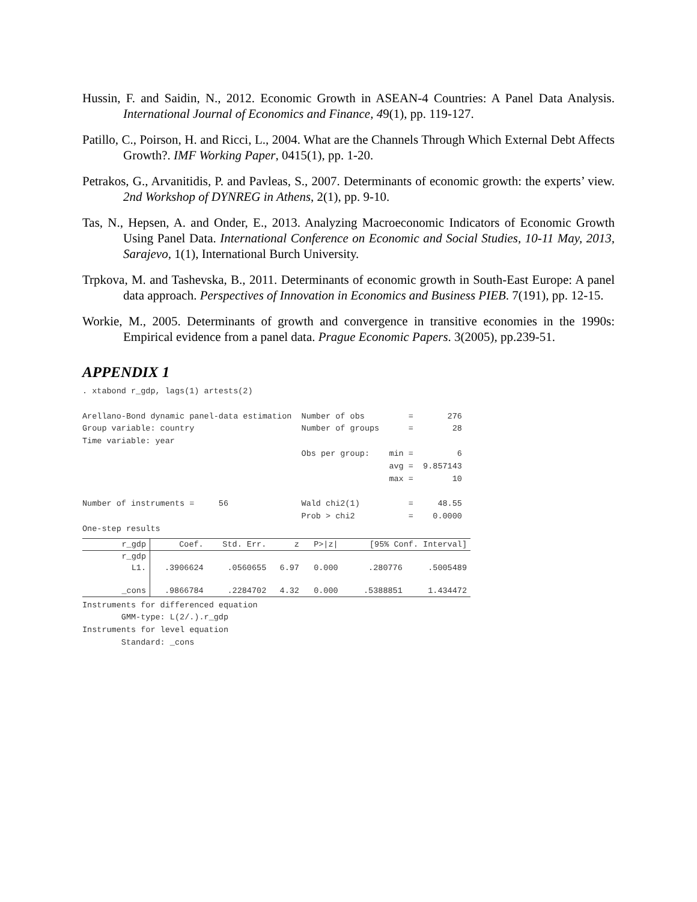Hussin, F. and Saidin, N., 2012. Economic Growth in ASEAN-4 Countries: A Panel Data Analysis. International Journal of Economics and Finance, 49(1), pp. 119-127.
Patillo, C., Poirson, H. and Ricci, L., 2004. What are the Channels Through Which External Debt Affects Growth?. IMF Working Paper, 0415(1), pp. 1-20.
Petrakos, G., Arvanitidis, P. and Pavleas, S., 2007. Determinants of economic growth: the experts’ view. 2nd Workshop of DYNREG in Athens, 2(1), pp. 9-10.
Tas, N., Hepsen, A. and Onder, E., 2013. Analyzing Macroeconomic Indicators of Economic Growth Using Panel Data. International Conference on Economic and Social Studies, 10-11 May, 2013, Sarajevo, 1(1), International Burch University.
Trpkova, M. and Tashevska, B., 2011. Determinants of economic growth in South-East Europe: A panel data approach. Perspectives of Innovation in Economics and Business PIEB. 7(191), pp. 12-15.
Workie, M., 2005. Determinants of growth and convergence in transitive economies in the 1990s: Empirical evidence from a panel data. Prague Economic Papers. 3(2005), pp.239-51.
APPENDIX 1
. xtabond r_gdp, lags(1) artests(2)

Arellano-Bond dynamic panel-data estimation  Number of obs         =       276
Group variable: country                      Number of groups      =        28
Time variable: year
                                             Obs per group:    min =         6
                                                               avg =  9.857143
                                                               max =        10

Number of instruments =     56               Wald chi2(1)          =     48.55
                                             Prob > chi2           =    0.0000
One-step results
| r_gdp | Coef. | Std. Err. | z | P>/z/ | [95% Conf. Interval] | |
| --- | --- | --- | --- | --- | --- | --- |
| r_gdp | | | | | | |
| L1. | .3906624 | .0560655 | 6.97 | 0.000 | .280776 | .5005489 |
| _cons | .9866784 | .2284702 | 4.32 | 0.000 | .5388851 | 1.434472 |
Instruments for differenced equation
        GMM-type: L(2/.).r_gdp
Instruments for level equation
        Standard: _cons